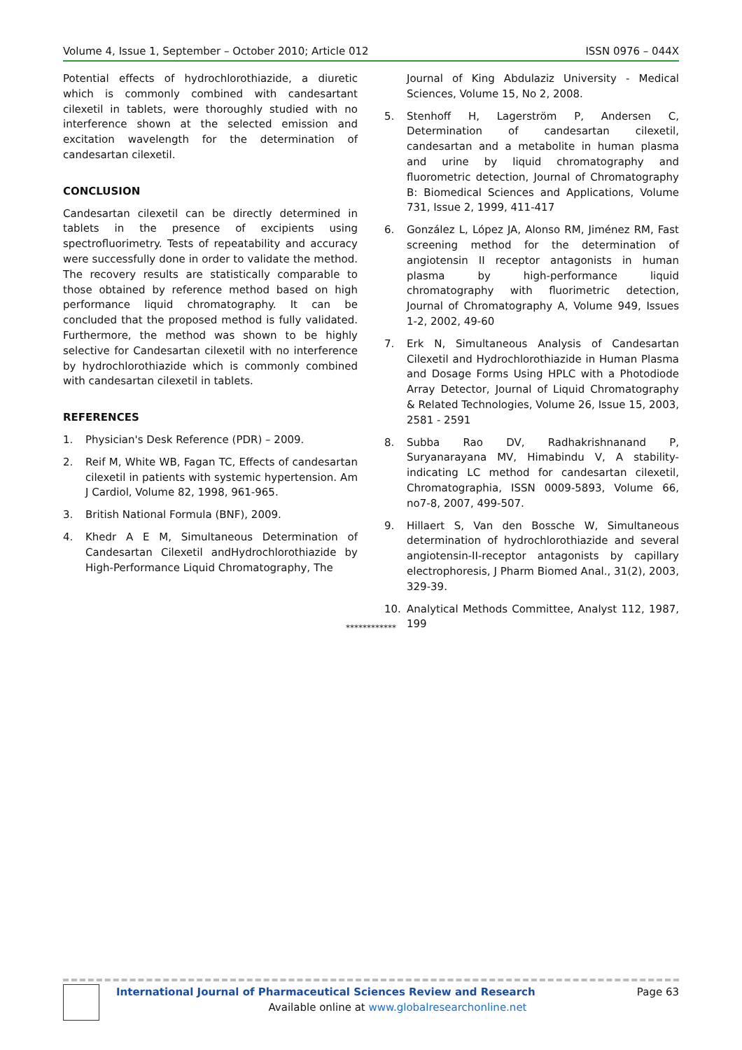Volume 4, Issue 1, September – October 2010; Article 012 ISSN 0976 – 044X
Potential effects of hydrochlorothiazide, a diuretic which is commonly combined with candesartant cilexetil in tablets, were thoroughly studied with no interference shown at the selected emission and excitation wavelength for the determination of candesartan cilexetil.
CONCLUSION
Candesartan cilexetil can be directly determined in tablets in the presence of excipients using spectrofluorimetry. Tests of repeatability and accuracy were successfully done in order to validate the method. The recovery results are statistically comparable to those obtained by reference method based on high performance liquid chromatography. It can be concluded that the proposed method is fully validated. Furthermore, the method was shown to be highly selective for Candesartan cilexetil with no interference by hydrochlorothiazide which is commonly combined with candesartan cilexetil in tablets.
REFERENCES
1. Physician's Desk Reference (PDR) – 2009.
2. Reif M, White WB, Fagan TC, Effects of candesartan cilexetil in patients with systemic hypertension. Am J Cardiol, Volume 82, 1998, 961-965.
3. British National Formula (BNF), 2009.
4. Khedr A E M, Simultaneous Determination of Candesartan Cilexetil andHydrochlorothiazide by High-Performance Liquid Chromatography, The
Journal of King Abdulaziz University - Medical Sciences, Volume 15, No 2, 2008.
5. Stenhoff H, Lagerström P, Andersen C, Determination of candesartan cilexetil, candesartan and a metabolite in human plasma and urine by liquid chromatography and fluorometric detection, Journal of Chromatography B: Biomedical Sciences and Applications, Volume 731, Issue 2, 1999, 411-417
6. González L, López JA, Alonso RM, Jiménez RM, Fast screening method for the determination of angiotensin II receptor antagonists in human plasma by high-performance liquid chromatography with fluorimetric detection, Journal of Chromatography A, Volume 949, Issues 1-2, 2002, 49-60
7. Erk N, Simultaneous Analysis of Candesartan Cilexetil and Hydrochlorothiazide in Human Plasma and Dosage Forms Using HPLC with a Photodiode Array Detector, Journal of Liquid Chromatography & Related Technologies, Volume 26, Issue 15, 2003, 2581 - 2591
8. Subba Rao DV, Radhakrishnanand P, Suryanarayana MV, Himabindu V, A stability-indicating LC method for candesartan cilexetil, Chromatographia, ISSN 0009-5893, Volume 66, no7-8, 2007, 499-507.
9. Hillaert S, Van den Bossche W, Simultaneous determination of hydrochlorothiazide and several angiotensin-II-receptor antagonists by capillary electrophoresis, J Pharm Biomed Anal., 31(2), 2003, 329-39.
10. Analytical Methods Committee, Analyst 112, 1987, 199
************
International Journal of Pharmaceutical Sciences Review and Research Page 63
Available online at www.globalresearchonline.net